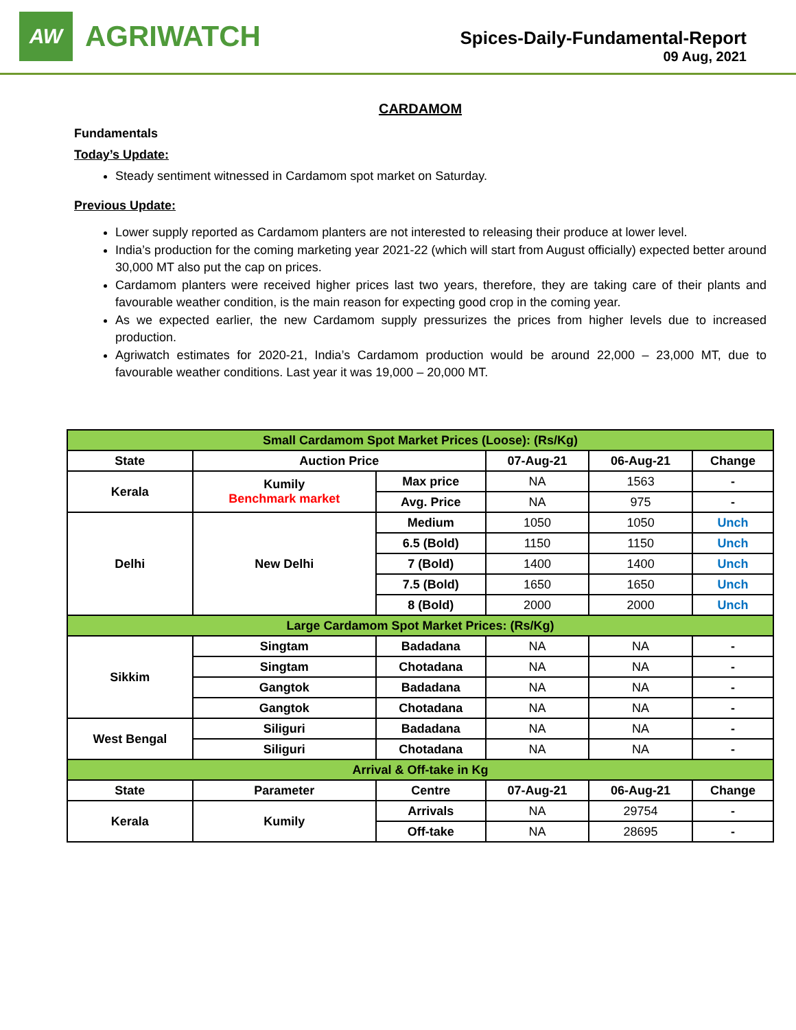AW
AGRIWATCH
Spices-Daily-Fundamental-Report
09 Aug, 2021
CARDAMOM
Fundamentals
Today’s Update:
Steady sentiment witnessed in Cardamom spot market on Saturday.
Previous Update:
Lower supply reported as Cardamom planters are not interested to releasing their produce at lower level.
India’s production for the coming marketing year 2021-22 (which will start from August officially) expected better around 30,000 MT also put the cap on prices.
Cardamom planters were received higher prices last two years, therefore, they are taking care of their plants and favourable weather condition, is the main reason for expecting good crop in the coming year.
As we expected earlier, the new Cardamom supply pressurizes the prices from higher levels due to increased production.
Agriwatch estimates for 2020-21, India’s Cardamom production would be around 22,000 – 23,000 MT, due to favourable weather conditions. Last year it was 19,000 – 20,000 MT.
| Small Cardamom Spot Market Prices (Loose): (Rs/Kg) | | | | | |
| State | Auction Price | | 07-Aug-21 | 06-Aug-21 | Change |
| Kerala | Kumily Benchmark market | Max price | NA | 1563 | - |
| | | Avg. Price | NA | 975 | - |
| Delhi | New Delhi | Medium | 1050 | 1050 | Unch |
| | | 6.5 (Bold) | 1150 | 1150 | Unch |
| | | 7 (Bold) | 1400 | 1400 | Unch |
| | | 7.5 (Bold) | 1650 | 1650 | Unch |
| | | 8 (Bold) | 2000 | 2000 | Unch |
| Large Cardamom Spot Market Prices: (Rs/Kg) | | | | | |
| Sikkim | Singtam | Badadana | NA | NA | - |
| | Singtam | Chotadana | NA | NA | - |
| | Gangtok | Badadana | NA | NA | - |
| | Gangtok | Chotadana | NA | NA | - |
| West Bengal | Siliguri | Badadana | NA | NA | - |
| | Siliguri | Chotadana | NA | NA | - |
| Arrival & Off-take in Kg | | | | | |
| State | Parameter | Centre | 07-Aug-21 | 06-Aug-21 | Change |
| Kerala | Kumily | Arrivals | NA | 29754 | - |
| | | Off-take | NA | 28695 | - |